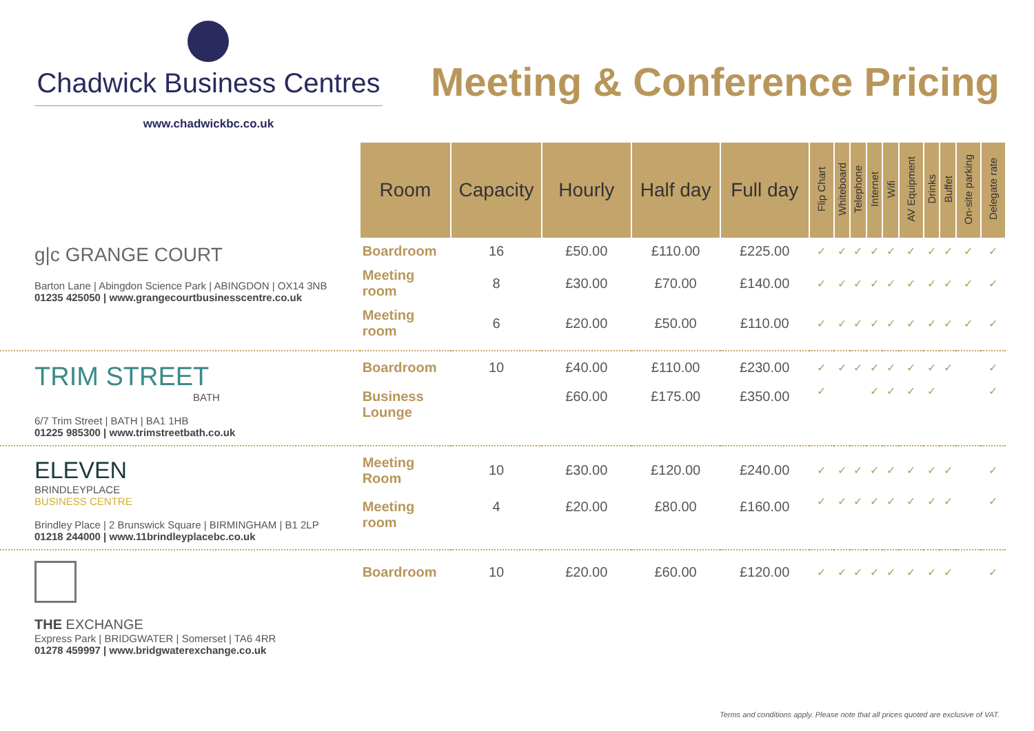Chadwick Business Centres
www.chadwickbc.co.uk
Meeting & Conference Pricing
| | Room | Capacity | Hourly | Half day | Full day | Flip Chart | Whiteboard | Telephone | Internet | Wifi | AV Equipment | Drinks | Buffet | On-site parking | Delegate rate |
| g/c GRANGE COURT Barton Lane / Abingdon Science Park / ABINGDON / OX14 3NB 01235 425050 / www.grangecourtbusinesscentre.co.uk | Boardroom | 16 | £50.00 | £110.00 | £225.00 | ✓ | ✓ | ✓ | ✓ | ✓ | ✓ | ✓ | ✓ | ✓ | ✓ |
| | Meeting room | 8 | £30.00 | £70.00 | £140.00 | ✓ | ✓ | ✓ | ✓ | ✓ | ✓ | ✓ | ✓ | ✓ | ✓ |
| | Meeting room | 6 | £20.00 | £50.00 | £110.00 | ✓ | ✓ | ✓ | ✓ | ✓ | ✓ | ✓ | ✓ | ✓ | ✓ |
| TRIM STREET BATH 6/7 Trim Street / BATH / BA1 1HB 01225 985300 / www.trimstreetbath.co.uk | Boardroom | 10 | £40.00 | £110.00 | £230.00 | ✓ | ✓ | ✓ | ✓ | ✓ | ✓ | ✓ | ✓ | | ✓ |
| | Business Lounge | | £60.00 | £175.00 | £350.00 | ✓ | | | ✓ | ✓ | ✓ | ✓ | | | ✓ |
| ELEVEN BRINDLEYPLACE BUSINESS CENTRE Brindley Place / 2 Brunswick Square / BIRMINGHAM / B1 2LP 01218 244000 / www.11brindleyplacebc.co.uk | Meeting Room | 10 | £30.00 | £120.00 | £240.00 | ✓ | ✓ | ✓ | ✓ | ✓ | ✓ | ✓ | ✓ | | ✓ |
| | Meeting room | 4 | £20.00 | £80.00 | £160.00 | ✓ | ✓ | ✓ | ✓ | ✓ | ✓ | ✓ | ✓ | | ✓ |
| THE EXCHANGE Express Park / BRIDGWATER / Somerset / TA6 4RR 01278 459997 / www.bridgwaterexchange.co.uk | Boardroom | 10 | £20.00 | £60.00 | £120.00 | ✓ | ✓ | ✓ | ✓ | ✓ | ✓ | ✓ | ✓ | | ✓ |
Terms and conditions apply. Please note that all prices quoted are exclusive of VAT.